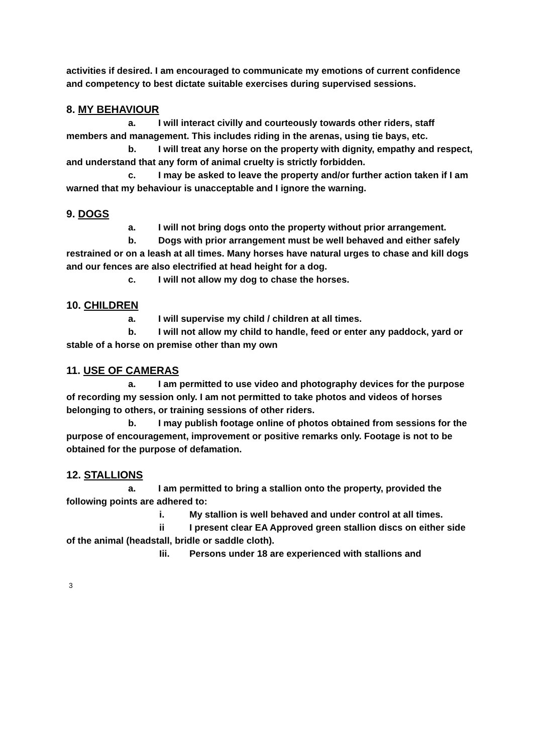activities if desired. I am encouraged to communicate my emotions of current confidence and competency to best dictate suitable exercises during supervised sessions.
8. MY BEHAVIOUR
a. I will interact civilly and courteously towards other riders, staff members and management. This includes riding in the arenas, using tie bays, etc.
b. I will treat any horse on the property with dignity, empathy and respect, and understand that any form of animal cruelty is strictly forbidden.
c. I may be asked to leave the property and/or further action taken if I am warned that my behaviour is unacceptable and I ignore the warning.
9. DOGS
a. I will not bring dogs onto the property without prior arrangement.
b. Dogs with prior arrangement must be well behaved and either safely restrained or on a leash at all times. Many horses have natural urges to chase and kill dogs and our fences are also electrified at head height for a dog.
c. I will not allow my dog to chase the horses.
10. CHILDREN
a. I will supervise my child / children at all times.
b. I will not allow my child to handle, feed or enter any paddock, yard or stable of a horse on premise other than my own
11. USE OF CAMERAS
a. I am permitted to use video and photography devices for the purpose of recording my session only. I am not permitted to take photos and videos of horses belonging to others, or training sessions of other riders.
b. I may publish footage online of photos obtained from sessions for the purpose of encouragement, improvement or positive remarks only. Footage is not to be obtained for the purpose of defamation.
12. STALLIONS
a. I am permitted to bring a stallion onto the property, provided the following points are adhered to:
i. My stallion is well behaved and under control at all times.
ii I present clear EA Approved green stallion discs on either side of the animal (headstall, bridle or saddle cloth).
Iii. Persons under 18 are experienced with stallions and
3